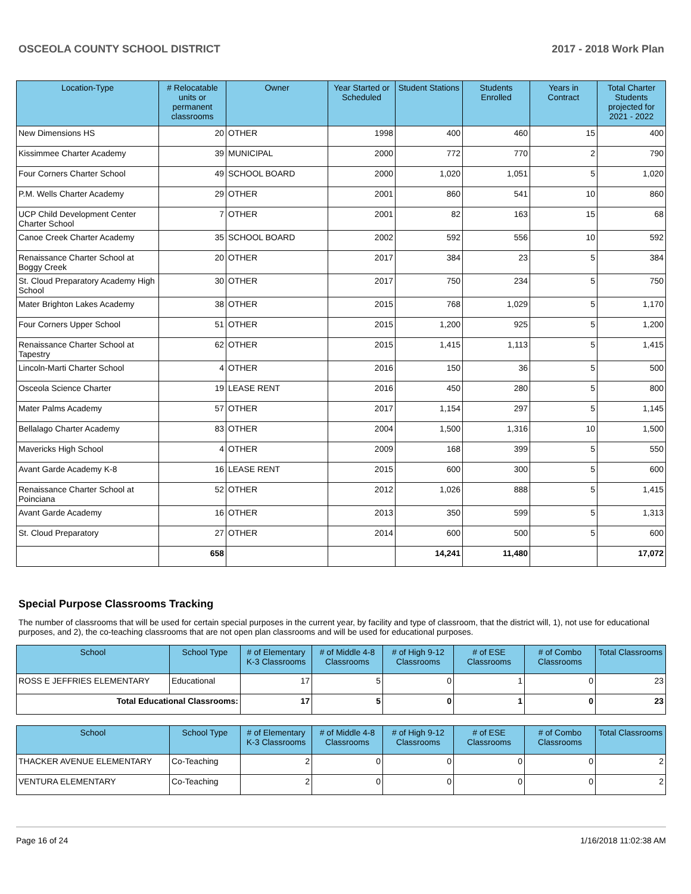OSCEOLA COUNTY SCHOOL DISTRICT 2017 - 2018 Work Plan
| Location-Type | # Relocatable units or permanent classrooms | Owner | Year Started or Scheduled | Student Stations | Students Enrolled | Years in Contract | Total Charter Students projected for 2021 - 2022 |
| --- | --- | --- | --- | --- | --- | --- | --- |
| New Dimensions HS | 20 | OTHER | 1998 | 400 | 460 | 15 | 400 |
| Kissimmee Charter Academy | 39 | MUNICIPAL | 2000 | 772 | 770 | 2 | 790 |
| Four Corners Charter School | 49 | SCHOOL BOARD | 2000 | 1,020 | 1,051 | 5 | 1,020 |
| P.M. Wells Charter Academy | 29 | OTHER | 2001 | 860 | 541 | 10 | 860 |
| UCP Child Development Center Charter School | 7 | OTHER | 2001 | 82 | 163 | 15 | 68 |
| Canoe Creek Charter Academy | 35 | SCHOOL BOARD | 2002 | 592 | 556 | 10 | 592 |
| Renaissance Charter School at Boggy Creek | 20 | OTHER | 2017 | 384 | 23 | 5 | 384 |
| St. Cloud Preparatory Academy High School | 30 | OTHER | 2017 | 750 | 234 | 5 | 750 |
| Mater Brighton Lakes Academy | 38 | OTHER | 2015 | 768 | 1,029 | 5 | 1,170 |
| Four Corners Upper School | 51 | OTHER | 2015 | 1,200 | 925 | 5 | 1,200 |
| Renaissance Charter School at Tapestry | 62 | OTHER | 2015 | 1,415 | 1,113 | 5 | 1,415 |
| Lincoln-Marti Charter School | 4 | OTHER | 2016 | 150 | 36 | 5 | 500 |
| Osceola Science Charter | 19 | LEASE RENT | 2016 | 450 | 280 | 5 | 800 |
| Mater Palms Academy | 57 | OTHER | 2017 | 1,154 | 297 | 5 | 1,145 |
| Bellalago Charter Academy | 83 | OTHER | 2004 | 1,500 | 1,316 | 10 | 1,500 |
| Mavericks High School | 4 | OTHER | 2009 | 168 | 399 | 5 | 550 |
| Avant Garde Academy K-8 | 16 | LEASE RENT | 2015 | 600 | 300 | 5 | 600 |
| Renaissance Charter School at Poinciana | 52 | OTHER | 2012 | 1,026 | 888 | 5 | 1,415 |
| Avant Garde Academy | 16 | OTHER | 2013 | 350 | 599 | 5 | 1,313 |
| St. Cloud Preparatory | 27 | OTHER | 2014 | 600 | 500 | 5 | 600 |
| | 658 | | | 14,241 | 11,480 | | 17,072 |
Special Purpose Classrooms Tracking
The number of classrooms that will be used for certain special purposes in the current year, by facility and type of classroom, that the district will, 1), not use for educational purposes, and 2), the co-teaching classrooms that are not open plan classrooms and will be used for educational purposes.
| School | School Type | # of Elementary K-3 Classrooms | # of Middle 4-8 Classrooms | # of High 9-12 Classrooms | # of ESE Classrooms | # of Combo Classrooms | Total Classrooms |
| --- | --- | --- | --- | --- | --- | --- | --- |
| ROSS E JEFFRIES ELEMENTARY | Educational | 17 | 5 | 0 | 1 | 0 | 23 |
| Total Educational Classrooms: | | 17 | 5 | 0 | 1 | 0 | 23 |
| School | School Type | # of Elementary K-3 Classrooms | # of Middle 4-8 Classrooms | # of High 9-12 Classrooms | # of ESE Classrooms | # of Combo Classrooms | Total Classrooms |
| --- | --- | --- | --- | --- | --- | --- | --- |
| THACKER AVENUE ELEMENTARY | Co-Teaching | 2 | 0 | 0 | 0 | 0 | 2 |
| VENTURA ELEMENTARY | Co-Teaching | 2 | 0 | 0 | 0 | 0 | 2 |
Page 16 of 24 1/16/2018 11:02:38 AM